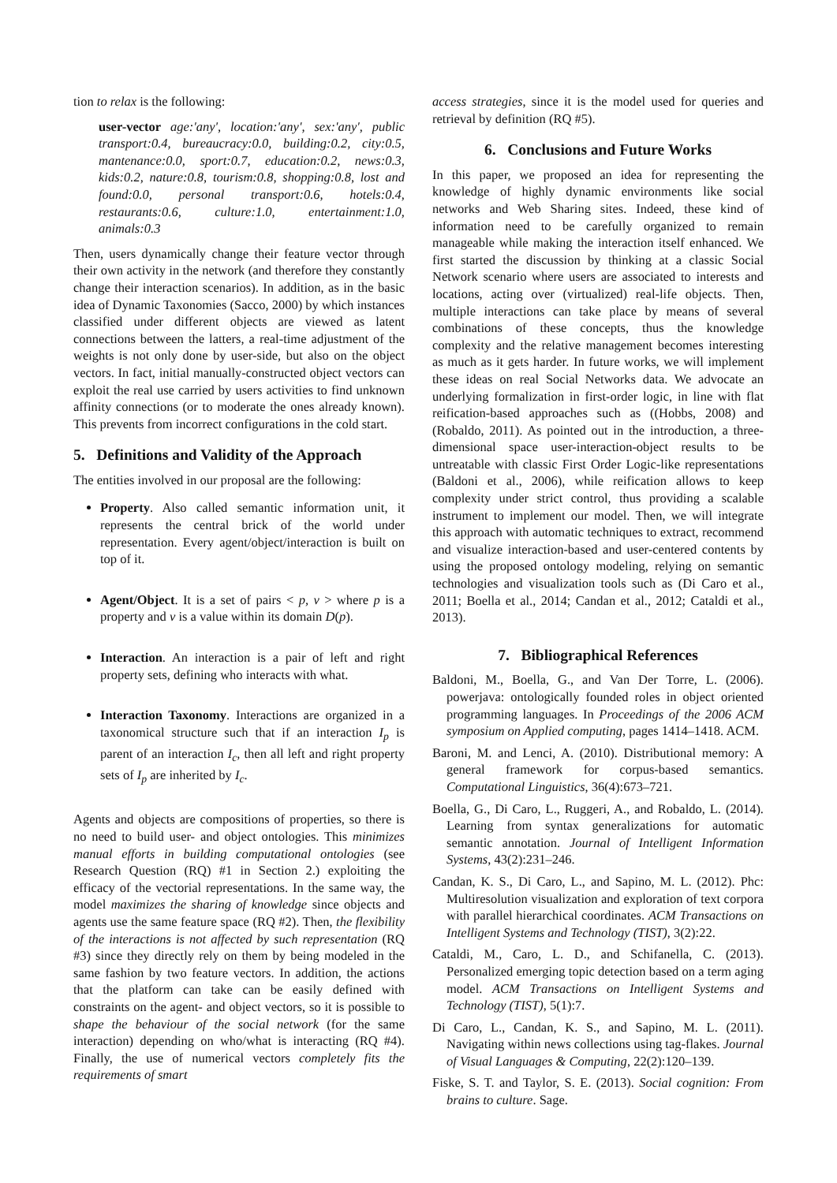tion to relax is the following:
user-vector age:'any', location:'any', sex:'any', public transport:0.4, bureaucracy:0.0, building:0.2, city:0.5, mantenance:0.0, sport:0.7, education:0.2, news:0.3, kids:0.2, nature:0.8, tourism:0.8, shopping:0.8, lost and found:0.0, personal transport:0.6, hotels:0.4, restaurants:0.6, culture:1.0, entertainment:1.0, animals:0.3
Then, users dynamically change their feature vector through their own activity in the network (and therefore they constantly change their interaction scenarios). In addition, as in the basic idea of Dynamic Taxonomies (Sacco, 2000) by which instances classified under different objects are viewed as latent connections between the latters, a real-time adjustment of the weights is not only done by user-side, but also on the object vectors. In fact, initial manually-constructed object vectors can exploit the real use carried by users activities to find unknown affinity connections (or to moderate the ones already known). This prevents from incorrect configurations in the cold start.
5. Definitions and Validity of the Approach
The entities involved in our proposal are the following:
Property. Also called semantic information unit, it represents the central brick of the world under representation. Every agent/object/interaction is built on top of it.
Agent/Object. It is a set of pairs < p, v > where p is a property and v is a value within its domain D(p).
Interaction. An interaction is a pair of left and right property sets, defining who interacts with what.
Interaction Taxonomy. Interactions are organized in a taxonomical structure such that if an interaction I<sub>p</sub> is parent of an interaction I<sub>c</sub>, then all left and right property sets of I<sub>p</sub> are inherited by I<sub>c</sub>.
Agents and objects are compositions of properties, so there is no need to build user- and object ontologies. This minimizes manual efforts in building computational ontologies (see Research Question (RQ) #1 in Section 2.) exploiting the efficacy of the vectorial representations. In the same way, the model maximizes the sharing of knowledge since objects and agents use the same feature space (RQ #2). Then, the flexibility of the interactions is not affected by such representation (RQ #3) since they directly rely on them by being modeled in the same fashion by two feature vectors. In addition, the actions that the platform can take can be easily defined with constraints on the agent- and object vectors, so it is possible to shape the behaviour of the social network (for the same interaction) depending on who/what is interacting (RQ #4). Finally, the use of numerical vectors completely fits the requirements of smart
access strategies, since it is the model used for queries and retrieval by definition (RQ #5).
6. Conclusions and Future Works
In this paper, we proposed an idea for representing the knowledge of highly dynamic environments like social networks and Web Sharing sites. Indeed, these kind of information need to be carefully organized to remain manageable while making the interaction itself enhanced. We first started the discussion by thinking at a classic Social Network scenario where users are associated to interests and locations, acting over (virtualized) real-life objects. Then, multiple interactions can take place by means of several combinations of these concepts, thus the knowledge complexity and the relative management becomes interesting as much as it gets harder. In future works, we will implement these ideas on real Social Networks data. We advocate an underlying formalization in first-order logic, in line with flat reification-based approaches such as ((Hobbs, 2008) and (Robaldo, 2011). As pointed out in the introduction, a three-dimensional space user-interaction-object results to be untreatable with classic First Order Logic-like representations (Baldoni et al., 2006), while reification allows to keep complexity under strict control, thus providing a scalable instrument to implement our model. Then, we will integrate this approach with automatic techniques to extract, recommend and visualize interaction-based and user-centered contents by using the proposed ontology modeling, relying on semantic technologies and visualization tools such as (Di Caro et al., 2011; Boella et al., 2014; Candan et al., 2012; Cataldi et al., 2013).
7. Bibliographical References
Baldoni, M., Boella, G., and Van Der Torre, L. (2006). powerjava: ontologically founded roles in object oriented programming languages. In Proceedings of the 2006 ACM symposium on Applied computing, pages 1414–1418. ACM.
Baroni, M. and Lenci, A. (2010). Distributional memory: A general framework for corpus-based semantics. Computational Linguistics, 36(4):673–721.
Boella, G., Di Caro, L., Ruggeri, A., and Robaldo, L. (2014). Learning from syntax generalizations for automatic semantic annotation. Journal of Intelligent Information Systems, 43(2):231–246.
Candan, K. S., Di Caro, L., and Sapino, M. L. (2012). Phc: Multiresolution visualization and exploration of text corpora with parallel hierarchical coordinates. ACM Transactions on Intelligent Systems and Technology (TIST), 3(2):22.
Cataldi, M., Caro, L. D., and Schifanella, C. (2013). Personalized emerging topic detection based on a term aging model. ACM Transactions on Intelligent Systems and Technology (TIST), 5(1):7.
Di Caro, L., Candan, K. S., and Sapino, M. L. (2011). Navigating within news collections using tag-flakes. Journal of Visual Languages & Computing, 22(2):120–139.
Fiske, S. T. and Taylor, S. E. (2013). Social cognition: From brains to culture. Sage.